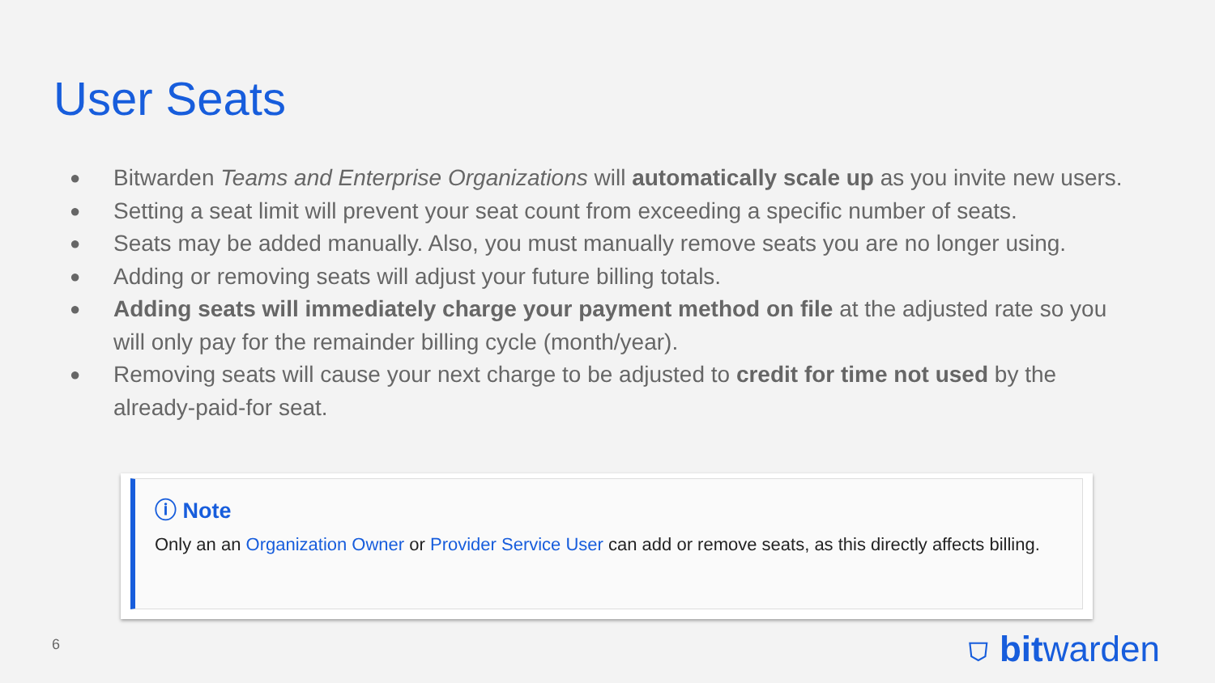User Seats
● Bitwarden Teams and Enterprise Organizations will automatically scale up as you invite new users.
● Setting a seat limit will prevent your seat count from exceeding a specific number of seats.
● Seats may be added manually. Also, you must manually remove seats you are no longer using.
● Adding or removing seats will adjust your future billing totals.
● Adding seats will immediately charge your payment method on file at the adjusted rate so you will only pay for the remainder billing cycle (month/year).
● Removing seats will cause your next charge to be adjusted to credit for time not used by the already-paid-for seat.
ⓘ Note
Only an an Organization Owner or Provider Service User can add or remove seats, as this directly affects billing.
6 ⛉ bitwarden